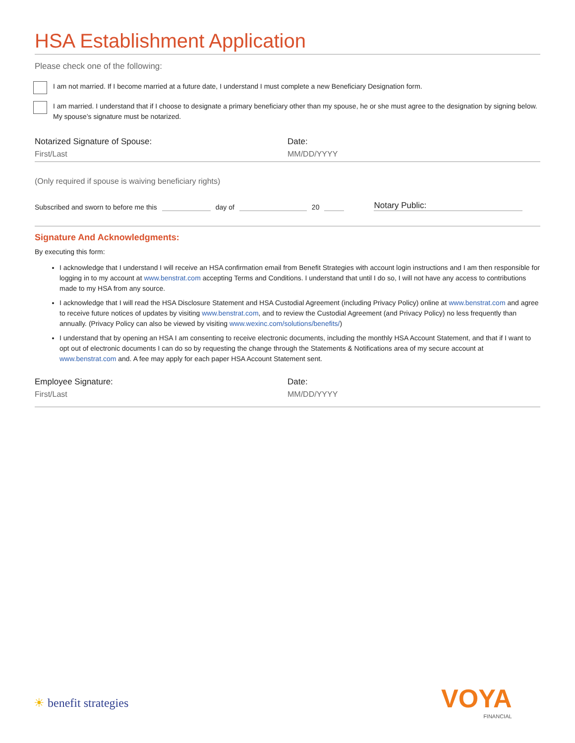HSA Establishment Application
Please check one of the following:
I am not married. If I become married at a future date, I understand I must complete a new Beneficiary Designation form.
I am married. I understand that if I choose to designate a primary beneficiary other than my spouse, he or she must agree to the designation by signing below. My spouse’s signature must be notarized.
Notarized Signature of Spouse:
First/Last
Date:
MM/DD/YYYY
(Only required if spouse is waiving beneficiary rights)
Subscribed and sworn to before me this day of 20 Notary Public:
Signature And Acknowledgments:
By executing this form:
I acknowledge that I understand I will receive an HSA confirmation email from Benefit Strategies with account login instructions and I am then responsible for logging in to my account at www.benstrat.com accepting Terms and Conditions. I understand that until I do so, I will not have any access to contributions made to my HSA from any source.
I acknowledge that I will read the HSA Disclosure Statement and HSA Custodial Agreement (including Privacy Policy) online at www.benstrat.com and agree to receive future notices of updates by visiting www.benstrat.com, and to review the Custodial Agreement (and Privacy Policy) no less frequently than annually. (Privacy Policy can also be viewed by visiting www.wexinc.com/solutions/benefits/)
I understand that by opening an HSA I am consenting to receive electronic documents, including the monthly HSA Account Statement, and that if I want to opt out of electronic documents I can do so by requesting the change through the Statements & Notifications area of my secure account at www.benstrat.com and. A fee may apply for each paper HSA Account Statement sent.
Employee Signature:
First/Last
Date:
MM/DD/YYYY
☀ benefit strategies
VOYA
FINANCIAL